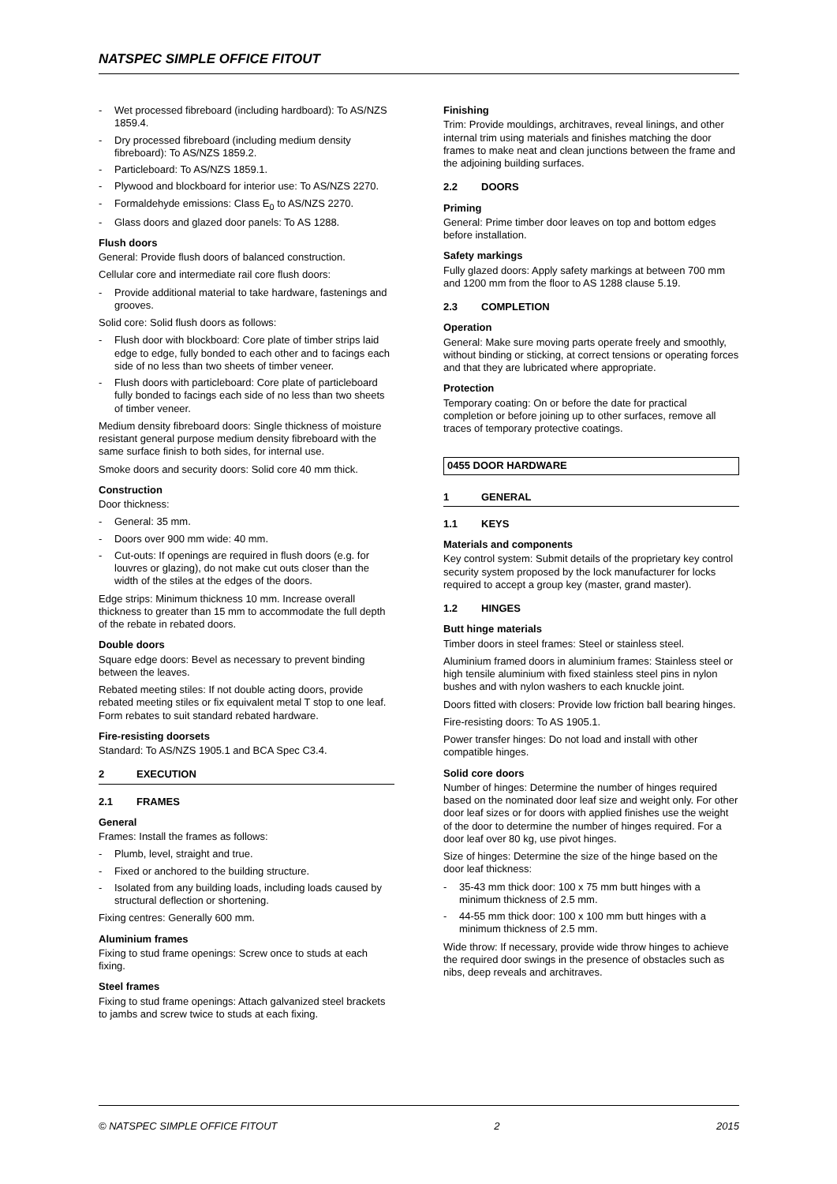NATSPEC SIMPLE OFFICE FITOUT
Wet processed fibreboard (including hardboard): To AS/NZS 1859.4.
Dry processed fibreboard (including medium density fibreboard): To AS/NZS 1859.2.
Particleboard: To AS/NZS 1859.1.
Plywood and blockboard for interior use: To AS/NZS 2270.
Formaldehyde emissions: Class E<sub>0</sub> to AS/NZS 2270.
Glass doors and glazed door panels: To AS 1288.
Flush doors
General: Provide flush doors of balanced construction.
Cellular core and intermediate rail core flush doors:
Provide additional material to take hardware, fastenings and grooves.
Solid core: Solid flush doors as follows:
Flush door with blockboard: Core plate of timber strips laid edge to edge, fully bonded to each other and to facings each side of no less than two sheets of timber veneer.
Flush doors with particleboard: Core plate of particleboard fully bonded to facings each side of no less than two sheets of timber veneer.
Medium density fibreboard doors: Single thickness of moisture resistant general purpose medium density fibreboard with the same surface finish to both sides, for internal use.
Smoke doors and security doors: Solid core 40 mm thick.
Construction
Door thickness:
General: 35 mm.
Doors over 900 mm wide: 40 mm.
Cut-outs: If openings are required in flush doors (e.g. for louvres or glazing), do not make cut outs closer than the width of the stiles at the edges of the doors.
Edge strips: Minimum thickness 10 mm. Increase overall thickness to greater than 15 mm to accommodate the full depth of the rebate in rebated doors.
Double doors
Square edge doors: Bevel as necessary to prevent binding between the leaves.
Rebated meeting stiles: If not double acting doors, provide rebated meeting stiles or fix equivalent metal T stop to one leaf. Form rebates to suit standard rebated hardware.
Fire-resisting doorsets
Standard: To AS/NZS 1905.1 and BCA Spec C3.4.
2 EXECUTION
2.1 FRAMES
General
Frames: Install the frames as follows:
Plumb, level, straight and true.
Fixed or anchored to the building structure.
Isolated from any building loads, including loads caused by structural deflection or shortening.
Fixing centres: Generally 600 mm.
Aluminium frames
Fixing to stud frame openings: Screw once to studs at each fixing.
Steel frames
Fixing to stud frame openings: Attach galvanized steel brackets to jambs and screw twice to studs at each fixing.
Finishing
Trim: Provide mouldings, architraves, reveal linings, and other internal trim using materials and finishes matching the door frames to make neat and clean junctions between the frame and the adjoining building surfaces.
2.2 DOORS
Priming
General: Prime timber door leaves on top and bottom edges before installation.
Safety markings
Fully glazed doors: Apply safety markings at between 700 mm and 1200 mm from the floor to AS 1288 clause 5.19.
2.3 COMPLETION
Operation
General: Make sure moving parts operate freely and smoothly, without binding or sticking, at correct tensions or operating forces and that they are lubricated where appropriate.
Protection
Temporary coating: On or before the date for practical completion or before joining up to other surfaces, remove all traces of temporary protective coatings.
0455 DOOR HARDWARE
1 GENERAL
1.1 KEYS
Materials and components
Key control system: Submit details of the proprietary key control security system proposed by the lock manufacturer for locks required to accept a group key (master, grand master).
1.2 HINGES
Butt hinge materials
Timber doors in steel frames: Steel or stainless steel.
Aluminium framed doors in aluminium frames: Stainless steel or high tensile aluminium with fixed stainless steel pins in nylon bushes and with nylon washers to each knuckle joint.
Doors fitted with closers: Provide low friction ball bearing hinges.
Fire-resisting doors: To AS 1905.1.
Power transfer hinges: Do not load and install with other compatible hinges.
Solid core doors
Number of hinges: Determine the number of hinges required based on the nominated door leaf size and weight only. For other door leaf sizes or for doors with applied finishes use the weight of the door to determine the number of hinges required. For a door leaf over 80 kg, use pivot hinges.
Size of hinges: Determine the size of the hinge based on the door leaf thickness:
35-43 mm thick door: 100 x 75 mm butt hinges with a minimum thickness of 2.5 mm.
44-55 mm thick door: 100 x 100 mm butt hinges with a minimum thickness of 2.5 mm.
Wide throw: If necessary, provide wide throw hinges to achieve the required door swings in the presence of obstacles such as nibs, deep reveals and architraves.
© NATSPEC SIMPLE OFFICE FITOUT 2 2015